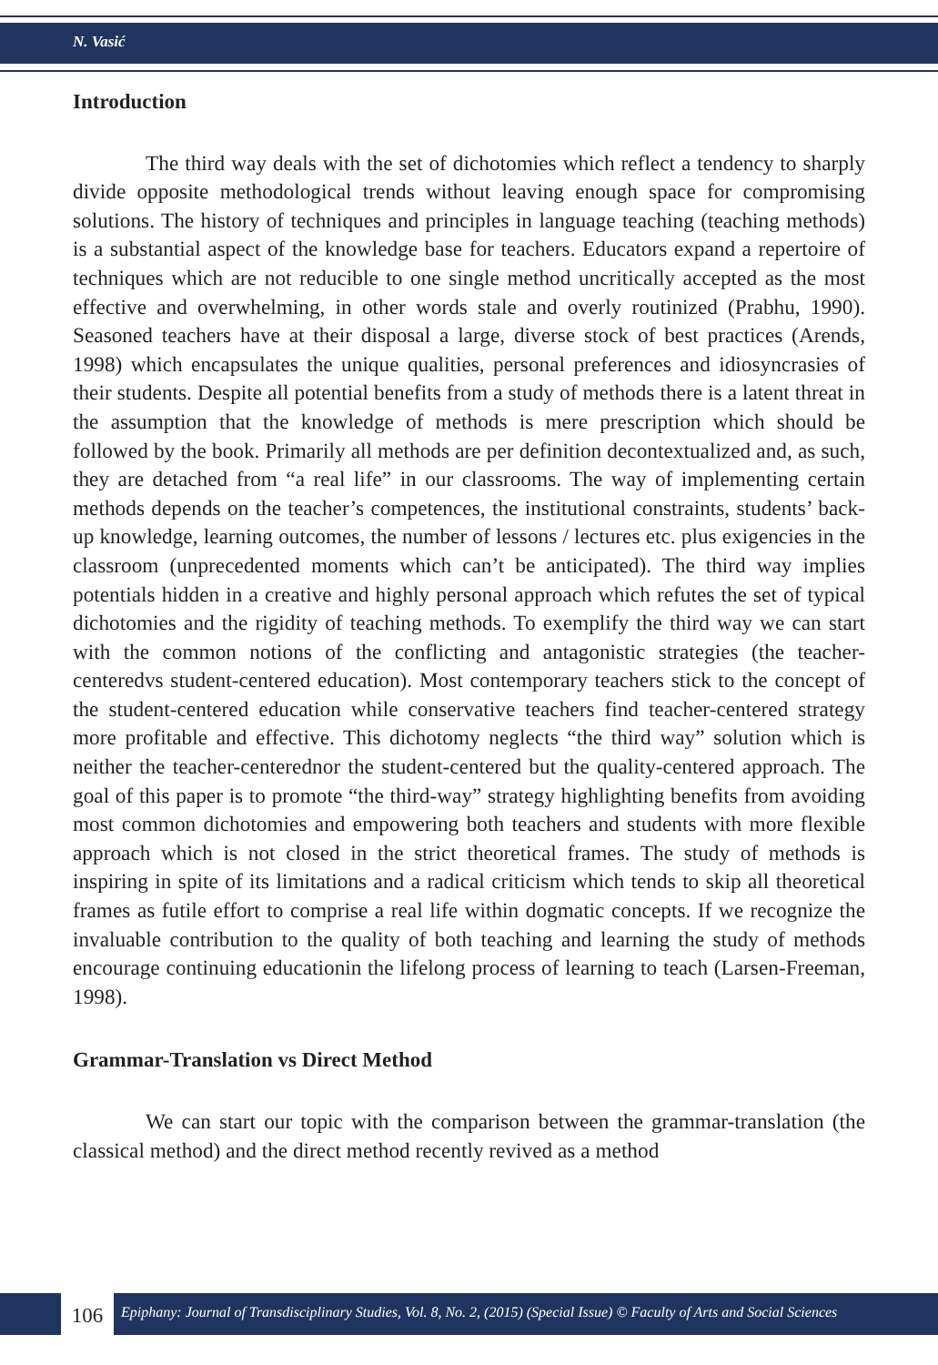N. Vasić
Introduction
The third way deals with the set of dichotomies which reflect a tendency to sharply divide opposite methodological trends without leaving enough space for compromising solutions. The history of techniques and principles in language teaching (teaching methods) is a substantial aspect of the knowledge base for teachers. Educators expand a repertoire of techniques which are not reducible to one single method uncritically accepted as the most effective and overwhelming, in other words stale and overly routinized (Prabhu, 1990). Seasoned teachers have at their disposal a large, diverse stock of best practices (Arends, 1998) which encapsulates the unique qualities, personal preferences and idiosyncrasies of their students. Despite all potential benefits from a study of methods there is a latent threat in the assumption that the knowledge of methods is mere prescription which should be followed by the book. Primarily all methods are per definition decontextualized and, as such, they are detached from “a real life” in our classrooms. The way of implementing certain methods depends on the teacher’s competences, the institutional constraints, students’ back-up knowledge, learning outcomes, the number of lessons / lectures etc. plus exigencies in the classroom (unprecedented moments which can’t be anticipated). The third way implies potentials hidden in a creative and highly personal approach which refutes the set of typical dichotomies and the rigidity of teaching methods. To exemplify the third way we can start with the common notions of the conflicting and antagonistic strategies (the teacher-centeredvs student-centered education). Most contemporary teachers stick to the concept of the student-centered education while conservative teachers find teacher-centered strategy more profitable and effective. This dichotomy neglects “the third way” solution which is neither the teacher-centerednor the student-centered but the quality-centered approach. The goal of this paper is to promote “the third-way” strategy highlighting benefits from avoiding most common dichotomies and empowering both teachers and students with more flexible approach which is not closed in the strict theoretical frames. The study of methods is inspiring in spite of its limitations and a radical criticism which tends to skip all theoretical frames as futile effort to comprise a real life within dogmatic concepts. If we recognize the invaluable contribution to the quality of both teaching and learning the study of methods encourage continuing educationin the lifelong process of learning to teach (Larsen-Freeman, 1998).
Grammar-Translation vs Direct Method
We can start our topic with the comparison between the grammar-translation (the classical method) and the direct method recently revived as a method
106
Epiphany: Journal of Transdisciplinary Studies, Vol. 8, No. 2, (2015) (Special Issue) © Faculty of Arts and Social Sciences